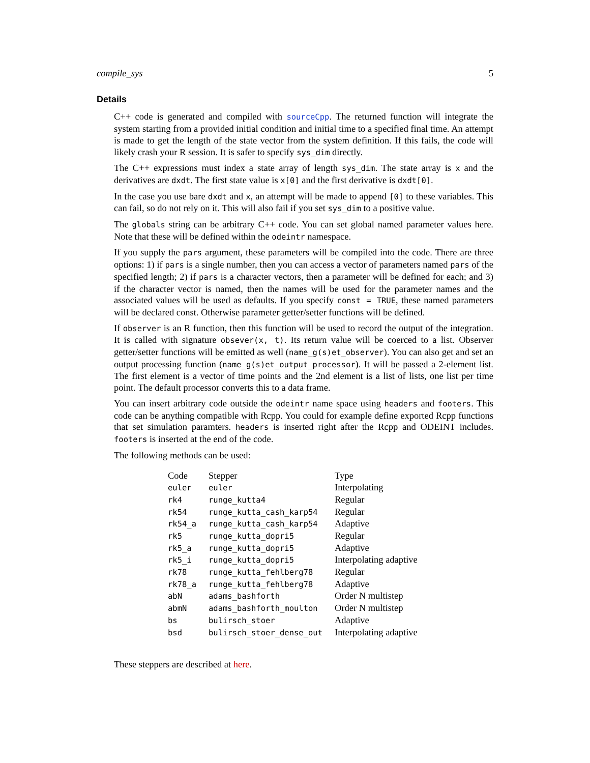compile_sys 5
Details
C++ code is generated and compiled with sourceCpp. The returned function will integrate the system starting from a provided initial condition and initial time to a specified final time. An attempt is made to get the length of the state vector from the system definition. If this fails, the code will likely crash your R session. It is safer to specify sys_dim directly.
The C++ expressions must index a state array of length sys_dim. The state array is x and the derivatives are dxdt. The first state value is x[0] and the first derivative is dxdt[0].
In the case you use bare dxdt and x, an attempt will be made to append [0] to these variables. This can fail, so do not rely on it. This will also fail if you set sys_dim to a positive value.
The globals string can be arbitrary C++ code. You can set global named parameter values here. Note that these will be defined within the odeintr namespace.
If you supply the pars argument, these parameters will be compiled into the code. There are three options: 1) if pars is a single number, then you can access a vector of parameters named pars of the specified length; 2) if pars is a character vectors, then a parameter will be defined for each; and 3) if the character vector is named, then the names will be used for the parameter names and the associated values will be used as defaults. If you specify const = TRUE, these named parameters will be declared const. Otherwise parameter getter/setter functions will be defined.
If observer is an R function, then this function will be used to record the output of the integration. It is called with signature obsever(x, t). Its return value will be coerced to a list. Observer getter/setter functions will be emitted as well (name_g(s)et_observer). You can also get and set an output processing function (name_g(s)et_output_processor). It will be passed a 2-element list. The first element is a vector of time points and the 2nd element is a list of lists, one list per time point. The default processor converts this to a data frame.
You can insert arbitrary code outside the odeintr name space using headers and footers. This code can be anything compatible with Rcpp. You could for example define exported Rcpp functions that set simulation paramters. headers is inserted right after the Rcpp and ODEINT includes. footers is inserted at the end of the code.
The following methods can be used:
| Code | Stepper | Type |
| --- | --- | --- |
| euler | euler | Interpolating |
| rk4 | runge_kutta4 | Regular |
| rk54 | runge_kutta_cash_karp54 | Regular |
| rk54_a | runge_kutta_cash_karp54 | Adaptive |
| rk5 | runge_kutta_dopri5 | Regular |
| rk5_a | runge_kutta_dopri5 | Adaptive |
| rk5_i | runge_kutta_dopri5 | Interpolating adaptive |
| rk78 | runge_kutta_fehlberg78 | Regular |
| rk78_a | runge_kutta_fehlberg78 | Adaptive |
| abN | adams_bashforth | Order N multistep |
| abmN | adams_bashforth_moulton | Order N multistep |
| bs | bulirsch_stoer | Adaptive |
| bsd | bulirsch_stoer_dense_out | Interpolating adaptive |
These steppers are described at here.